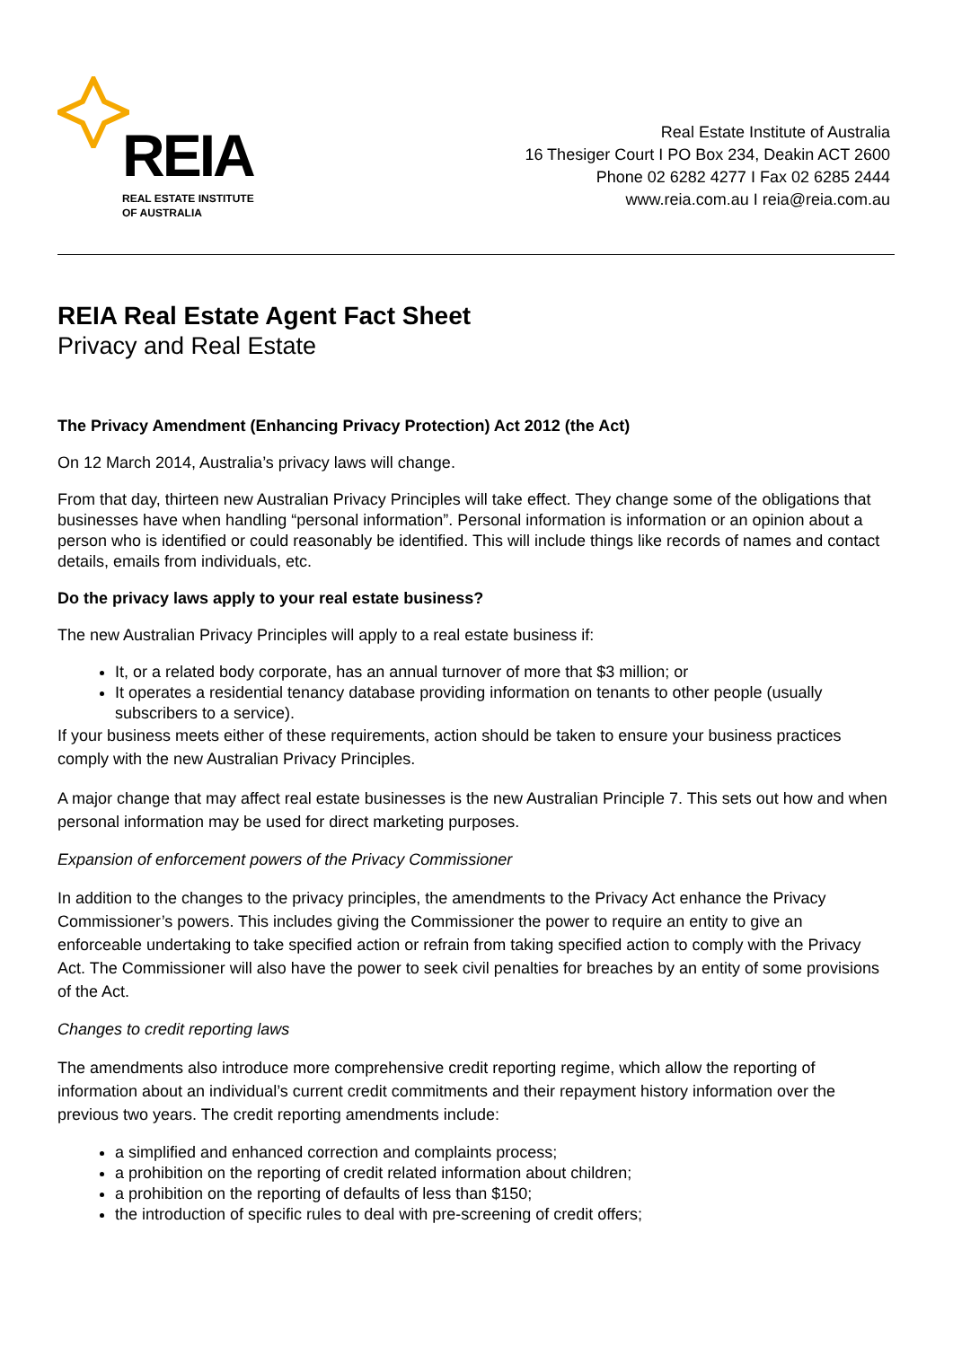REIA
REAL ESTATE INSTITUTE
OF AUSTRALIA
Real Estate Institute of Australia
16 Thesiger Court I PO Box 234, Deakin ACT 2600
Phone 02 6282 4277 I Fax 02 6285 2444
www.reia.com.au I reia@reia.com.au
REIA Real Estate Agent Fact Sheet
Privacy and Real Estate
The Privacy Amendment (Enhancing Privacy Protection) Act 2012 (the Act)
On 12 March 2014, Australia’s privacy laws will change.
From that day, thirteen new Australian Privacy Principles will take effect. They change some of the obligations that businesses have when handling “personal information”. Personal information is information or an opinion about a person who is identified or could reasonably be identified. This will include things like records of names and contact details, emails from individuals, etc.
Do the privacy laws apply to your real estate business?
The new Australian Privacy Principles will apply to a real estate business if:
It, or a related body corporate, has an annual turnover of more that $3 million; or
It operates a residential tenancy database providing information on tenants to other people (usually subscribers to a service).
If your business meets either of these requirements, action should be taken to ensure your business practices comply with the new Australian Privacy Principles.
A major change that may affect real estate businesses is the new Australian Principle 7. This sets out how and when personal information may be used for direct marketing purposes.
Expansion of enforcement powers of the Privacy Commissioner
In addition to the changes to the privacy principles, the amendments to the Privacy Act enhance the Privacy Commissioner’s powers. This includes giving the Commissioner the power to require an entity to give an enforceable undertaking to take specified action or refrain from taking specified action to comply with the Privacy Act. The Commissioner will also have the power to seek civil penalties for breaches by an entity of some provisions of the Act.
Changes to credit reporting laws
The amendments also introduce more comprehensive credit reporting regime, which allow the reporting of information about an individual’s current credit commitments and their repayment history information over the previous two years. The credit reporting amendments include:
a simplified and enhanced correction and complaints process;
a prohibition on the reporting of credit related information about children;
a prohibition on the reporting of defaults of less than $150;
the introduction of specific rules to deal with pre-screening of credit offers;